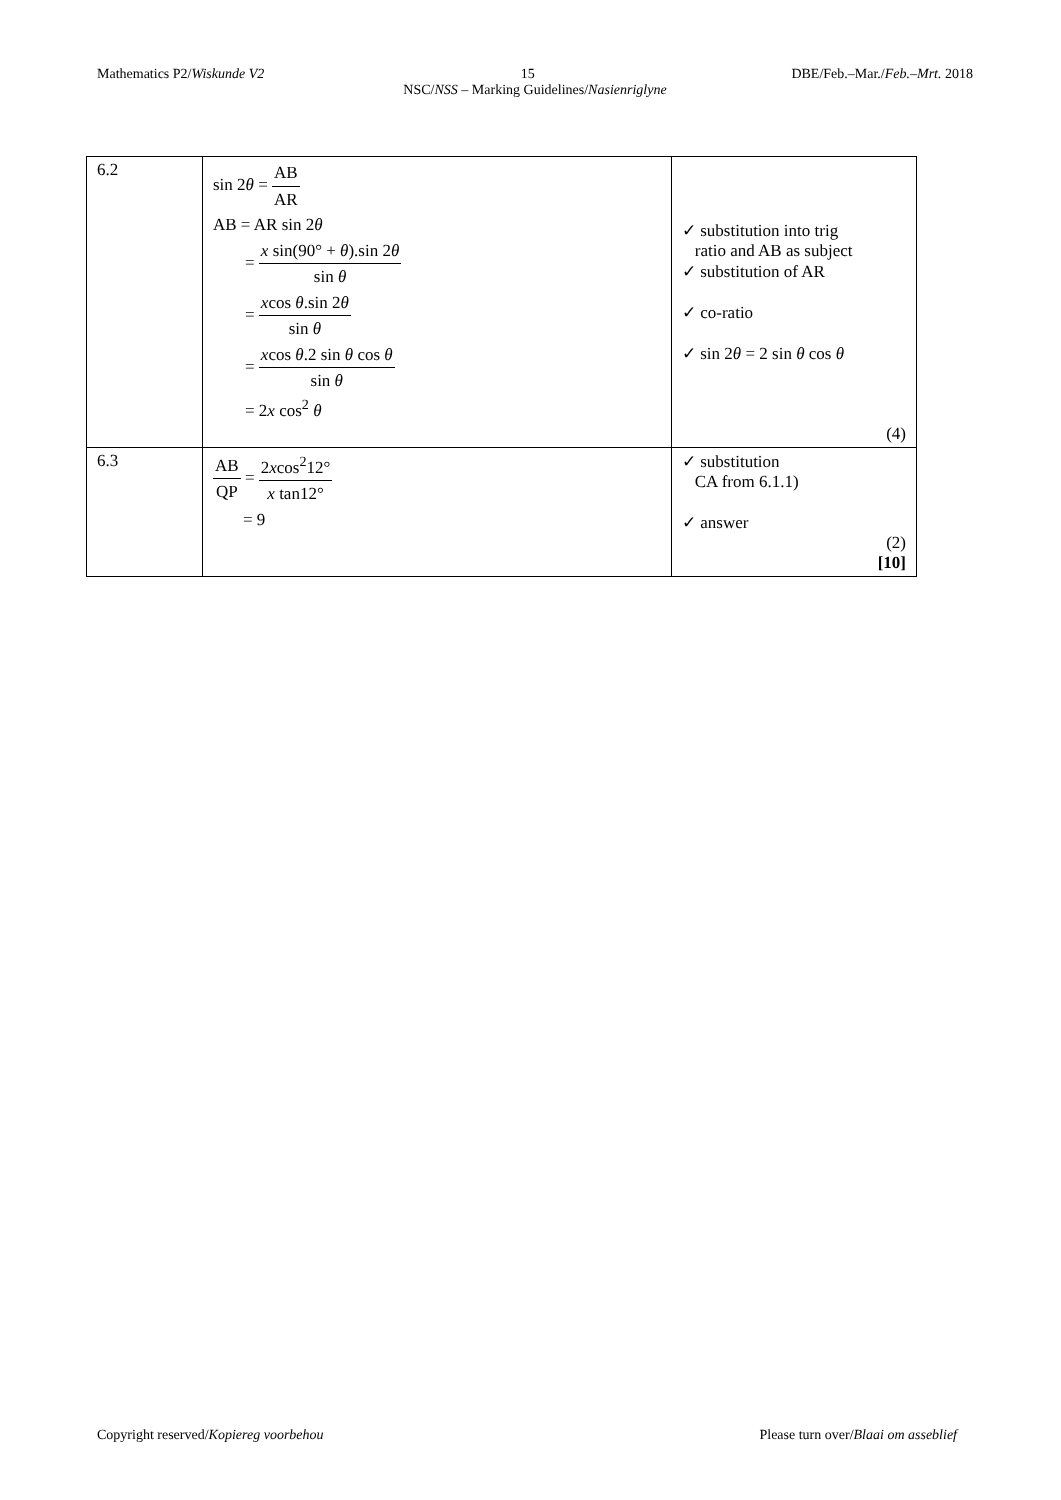Mathematics P2/Wiskunde V2 15 DBE/Feb.–Mar./Feb.–Mrt. 2018
NSC/NSS – Marking Guidelines/Nasienriglyne
| 6.2 | sin 2 θ = AB AR AB = AR sin 2 θ = x sin(90° + θ ).sin 2 θ sin θ = x cos θ .sin 2 θ sin θ = x cos θ .2 sin θ cos θ sin θ = 2 x cos<sup>2</sup> θ | ✓ substitution into trig ratio and AB as subject ✓ substitution of AR ✓ co-ratio ✓ sin 2 θ = 2 sin θ cos θ (4) |
| 6.3 | AB QP = 2 x cos<sup>2</sup>12° x tan12° = 9 | ✓ substitution CA from 6.1.1) ✓ answer (2) [10] |
Copyright reserved/Kopiereg voorbehou Please turn over/Blaai om asseblief